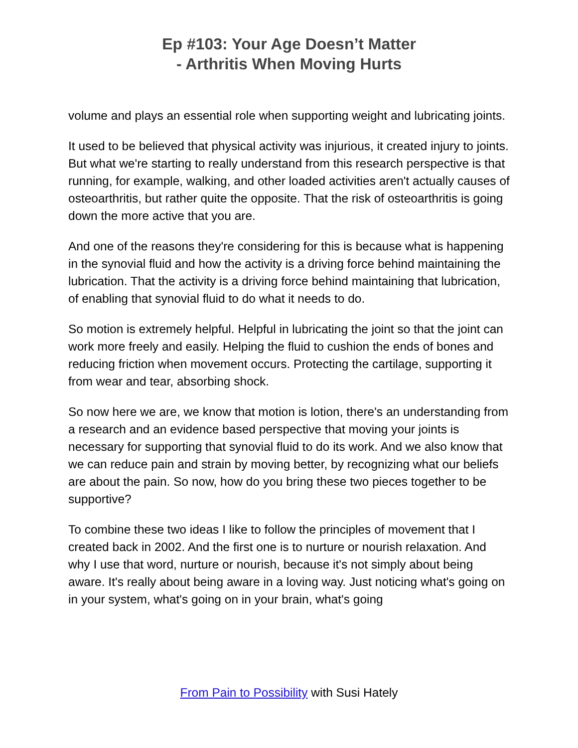Ep #103: Your Age Doesn’t Matter
- Arthritis When Moving Hurts
volume and plays an essential role when supporting weight and lubricating joints.
It used to be believed that physical activity was injurious, it created injury to joints. But what we're starting to really understand from this research perspective is that running, for example, walking, and other loaded activities aren't actually causes of osteoarthritis, but rather quite the opposite. That the risk of osteoarthritis is going down the more active that you are.
And one of the reasons they're considering for this is because what is happening in the synovial fluid and how the activity is a driving force behind maintaining the lubrication. That the activity is a driving force behind maintaining that lubrication, of enabling that synovial fluid to do what it needs to do.
So motion is extremely helpful. Helpful in lubricating the joint so that the joint can work more freely and easily. Helping the fluid to cushion the ends of bones and reducing friction when movement occurs. Protecting the cartilage, supporting it from wear and tear, absorbing shock.
So now here we are, we know that motion is lotion, there's an understanding from a research and an evidence based perspective that moving your joints is necessary for supporting that synovial fluid to do its work. And we also know that we can reduce pain and strain by moving better, by recognizing what our beliefs are about the pain. So now, how do you bring these two pieces together to be supportive?
To combine these two ideas I like to follow the principles of movement that I created back in 2002. And the first one is to nurture or nourish relaxation. And why I use that word, nurture or nourish, because it's not simply about being aware. It's really about being aware in a loving way. Just noticing what's going on in your system, what's going on in your brain, what's going
From Pain to Possibility with Susi Hately